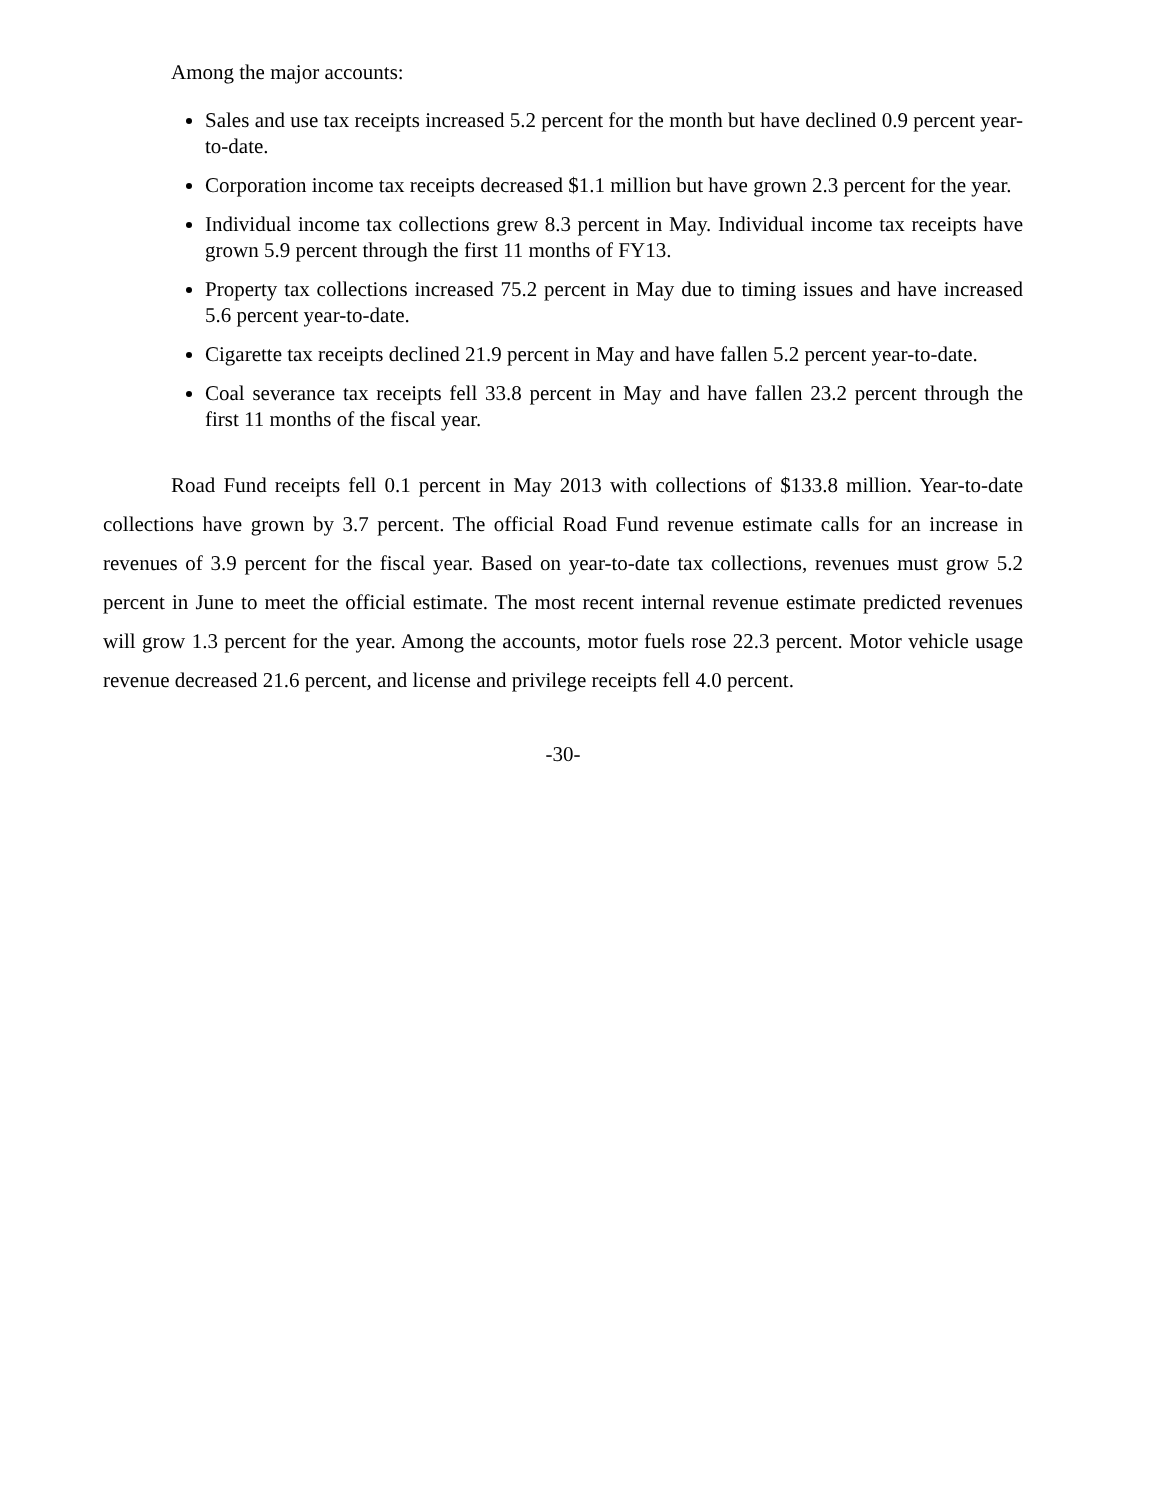Among the major accounts:
Sales and use tax receipts increased 5.2 percent for the month but have declined 0.9 percent year-to-date.
Corporation income tax receipts decreased $1.1 million but have grown 2.3 percent for the year.
Individual income tax collections grew 8.3 percent in May. Individual income tax receipts have grown 5.9 percent through the first 11 months of FY13.
Property tax collections increased 75.2 percent in May due to timing issues and have increased 5.6 percent year-to-date.
Cigarette tax receipts declined 21.9 percent in May and have fallen 5.2 percent year-to-date.
Coal severance tax receipts fell 33.8 percent in May and have fallen 23.2 percent through the first 11 months of the fiscal year.
Road Fund receipts fell 0.1 percent in May 2013 with collections of $133.8 million. Year-to-date collections have grown by 3.7 percent. The official Road Fund revenue estimate calls for an increase in revenues of 3.9 percent for the fiscal year. Based on year-to-date tax collections, revenues must grow 5.2 percent in June to meet the official estimate. The most recent internal revenue estimate predicted revenues will grow 1.3 percent for the year. Among the accounts, motor fuels rose 22.3 percent. Motor vehicle usage revenue decreased 21.6 percent, and license and privilege receipts fell 4.0 percent.
-30-